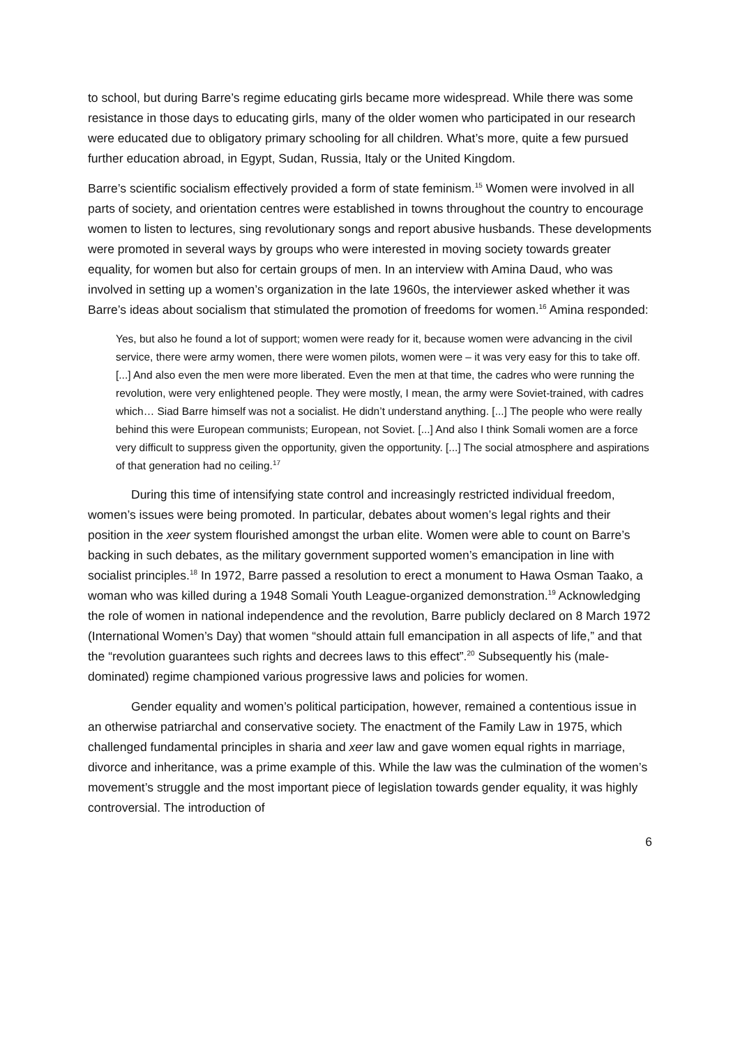to school, but during Barre’s regime educating girls became more widespread. While there was some resistance in those days to educating girls, many of the older women who participated in our research were educated due to obligatory primary schooling for all children. What’s more, quite a few pursued further education abroad, in Egypt, Sudan, Russia, Italy or the United Kingdom.
Barre’s scientific socialism effectively provided a form of state feminism.<sup>15</sup> Women were involved in all parts of society, and orientation centres were established in towns throughout the country to encourage women to listen to lectures, sing revolutionary songs and report abusive husbands. These developments were promoted in several ways by groups who were interested in moving society towards greater equality, for women but also for certain groups of men. In an interview with Amina Daud, who was involved in setting up a women’s organization in the late 1960s, the interviewer asked whether it was Barre’s ideas about socialism that stimulated the promotion of freedoms for women.<sup>16</sup> Amina responded:
Yes, but also he found a lot of support; women were ready for it, because women were advancing in the civil service, there were army women, there were women pilots, women were – it was very easy for this to take off. [...] And also even the men were more liberated. Even the men at that time, the cadres who were running the revolution, were very enlightened people. They were mostly, I mean, the army were Soviet-trained, with cadres which… Siad Barre himself was not a socialist. He didn’t understand anything. [...] The people who were really behind this were European communists; European, not Soviet. [...] And also I think Somali women are a force very difficult to suppress given the opportunity, given the opportunity. [...] The social atmosphere and aspirations of that generation had no ceiling.<sup>17</sup>
During this time of intensifying state control and increasingly restricted individual freedom, women’s issues were being promoted. In particular, debates about women’s legal rights and their position in the xeer system flourished amongst the urban elite. Women were able to count on Barre’s backing in such debates, as the military government supported women’s emancipation in line with socialist principles.<sup>18</sup> In 1972, Barre passed a resolution to erect a monument to Hawa Osman Taako, a woman who was killed during a 1948 Somali Youth League-organized demonstration.<sup>19</sup> Acknowledging the role of women in national independence and the revolution, Barre publicly declared on 8 March 1972 (International Women’s Day) that women “should attain full emancipation in all aspects of life,” and that the “revolution guarantees such rights and decrees laws to this effect”.<sup>20</sup> Subsequently his (male-dominated) regime championed various progressive laws and policies for women.
Gender equality and women’s political participation, however, remained a contentious issue in an otherwise patriarchal and conservative society. The enactment of the Family Law in 1975, which challenged fundamental principles in sharia and xeer law and gave women equal rights in marriage, divorce and inheritance, was a prime example of this. While the law was the culmination of the women’s movement’s struggle and the most important piece of legislation towards gender equality, it was highly controversial. The introduction of
6